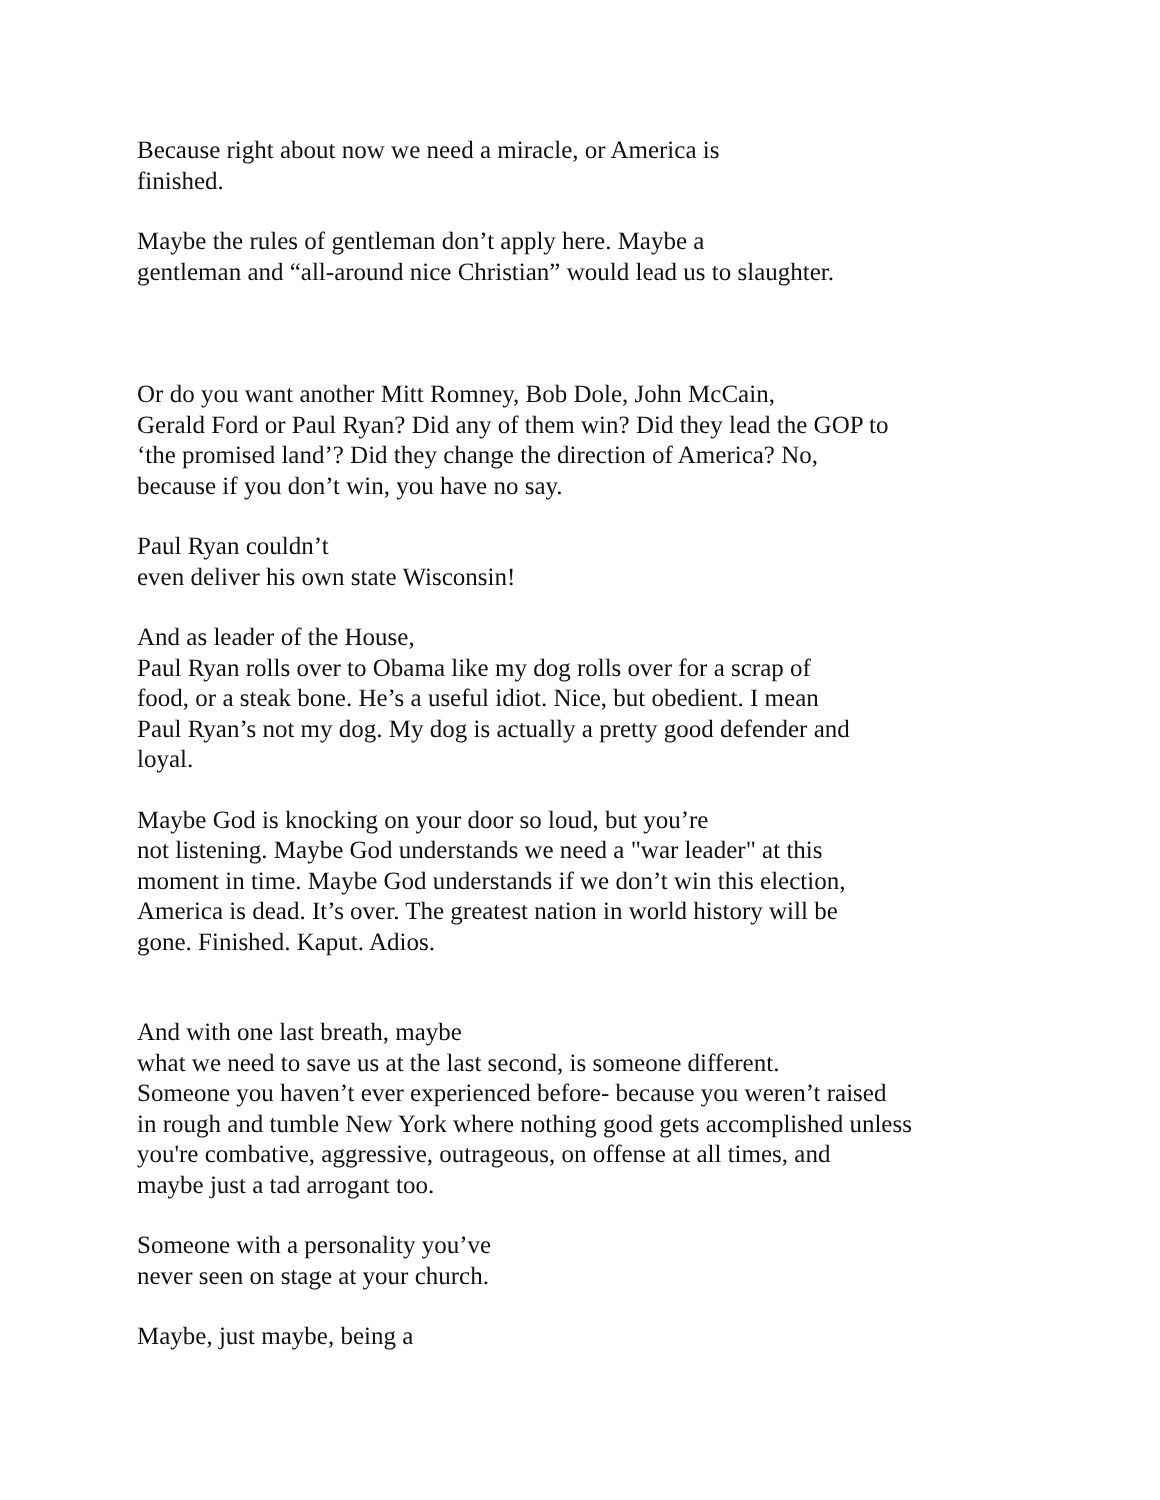Because right about now we need a miracle, or America is
finished.
Maybe the rules of gentleman don’t apply here. Maybe a
gentleman and “all-around nice Christian” would lead us to slaughter.
Or do you want another Mitt Romney, Bob Dole, John McCain,
Gerald Ford or Paul Ryan? Did any of them win? Did they lead the GOP to
‘the promised land’? Did they change the direction of America? No,
because if you don’t win, you have no say.
Paul Ryan couldn’t
even deliver his own state Wisconsin!
And as leader of the House,
Paul Ryan rolls over to Obama like my dog rolls over for a scrap of
food, or a steak bone. He’s a useful idiot. Nice, but obedient. I mean
Paul Ryan’s not my dog. My dog is actually a pretty good defender and
loyal.
Maybe God is knocking on your door so loud, but you’re
not listening. Maybe God understands we need a "war leader" at this
moment in time. Maybe God understands if we don’t win this election,
America is dead. It’s over. The greatest nation in world history will be
gone. Finished. Kaput. Adios.
And with one last breath, maybe
what we need to save us at the last second, is someone different.
Someone you haven’t ever experienced before- because you weren’t raised
in rough and tumble New York where nothing good gets accomplished unless
you're combative, aggressive, outrageous, on offense at all times, and
maybe just a tad arrogant too.
Someone with a personality you’ve
never seen on stage at your church.
Maybe, just maybe, being a